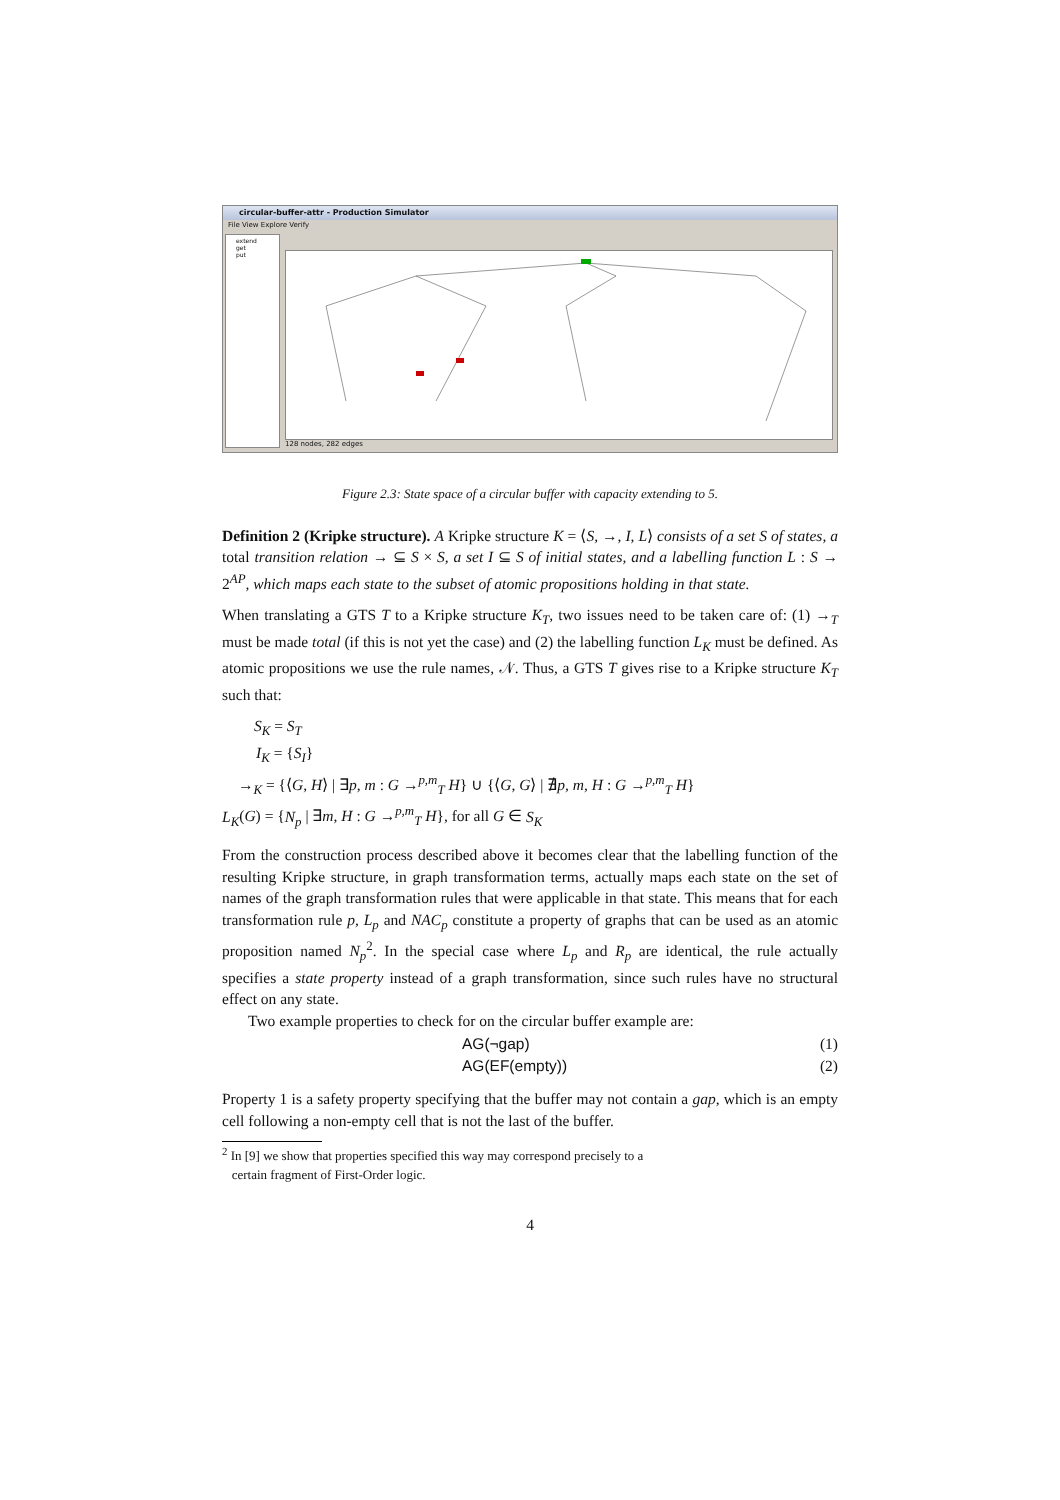circular-buffer-attr - Production Simulator
File View Explore Verify
extend
get
put
128 nodes, 282 edges
Figure 2.3: State space of a circular buffer with capacity extending to 5.
Definition 2 (Kripke structure). A Kripke structure K = ⟨S, →, I, L⟩ consists of a set S of states, a total transition relation → ⊆ S × S, a set I ⊆ S of initial states, and a labelling function L : S → 2<sup>AP</sup>, which maps each state to the subset of atomic propositions holding in that state.
When translating a GTS T to a Kripke structure K<sub>T</sub>, two issues need to be taken care of: (1) →<sub>T</sub> must be made total (if this is not yet the case) and (2) the labelling function L<sub>K</sub> must be defined. As atomic propositions we use the rule names, 𝒩. Thus, a GTS T gives rise to a Kripke structure K<sub>T</sub> such that:
S<sub>K</sub> = S<sub>T</sub>
I<sub>K</sub> = {S<sub>I</sub>}
→<sub>K</sub> = {⟨G, H⟩ | ∃p, m : G →<sup>p,m</sup><sub>T</sub> H} ∪ {⟨G, G⟩ | ∄p, m, H : G →<sup>p,m</sup><sub>T</sub> H}
L<sub>K</sub>(G) = {N<sub>p</sub> | ∃m, H : G →<sup>p,m</sup><sub>T</sub> H}, for all G ∈ S<sub>K</sub>
From the construction process described above it becomes clear that the labelling function of the resulting Kripke structure, in graph transformation terms, actually maps each state on the set of names of the graph transformation rules that were applicable in that state. This means that for each transformation rule p, L<sub>p</sub> and NAC<sub>p</sub> constitute a property of graphs that can be used as an atomic proposition named N<sub>p</sub><sup>2</sup>. In the special case where L<sub>p</sub> and R<sub>p</sub> are identical, the rule actually specifies a state property instead of a graph transformation, since such rules have no structural effect on any state.
Two example properties to check for on the circular buffer example are:
AG(¬gap) (1)
AG(EF(empty)) (2)
Property 1 is a safety property specifying that the buffer may not contain a gap, which is an empty cell following a non-empty cell that is not the last of the buffer.
<sup>2</sup> In [9] we show that properties specified this way may correspond precisely to a
certain fragment of First-Order logic.
4